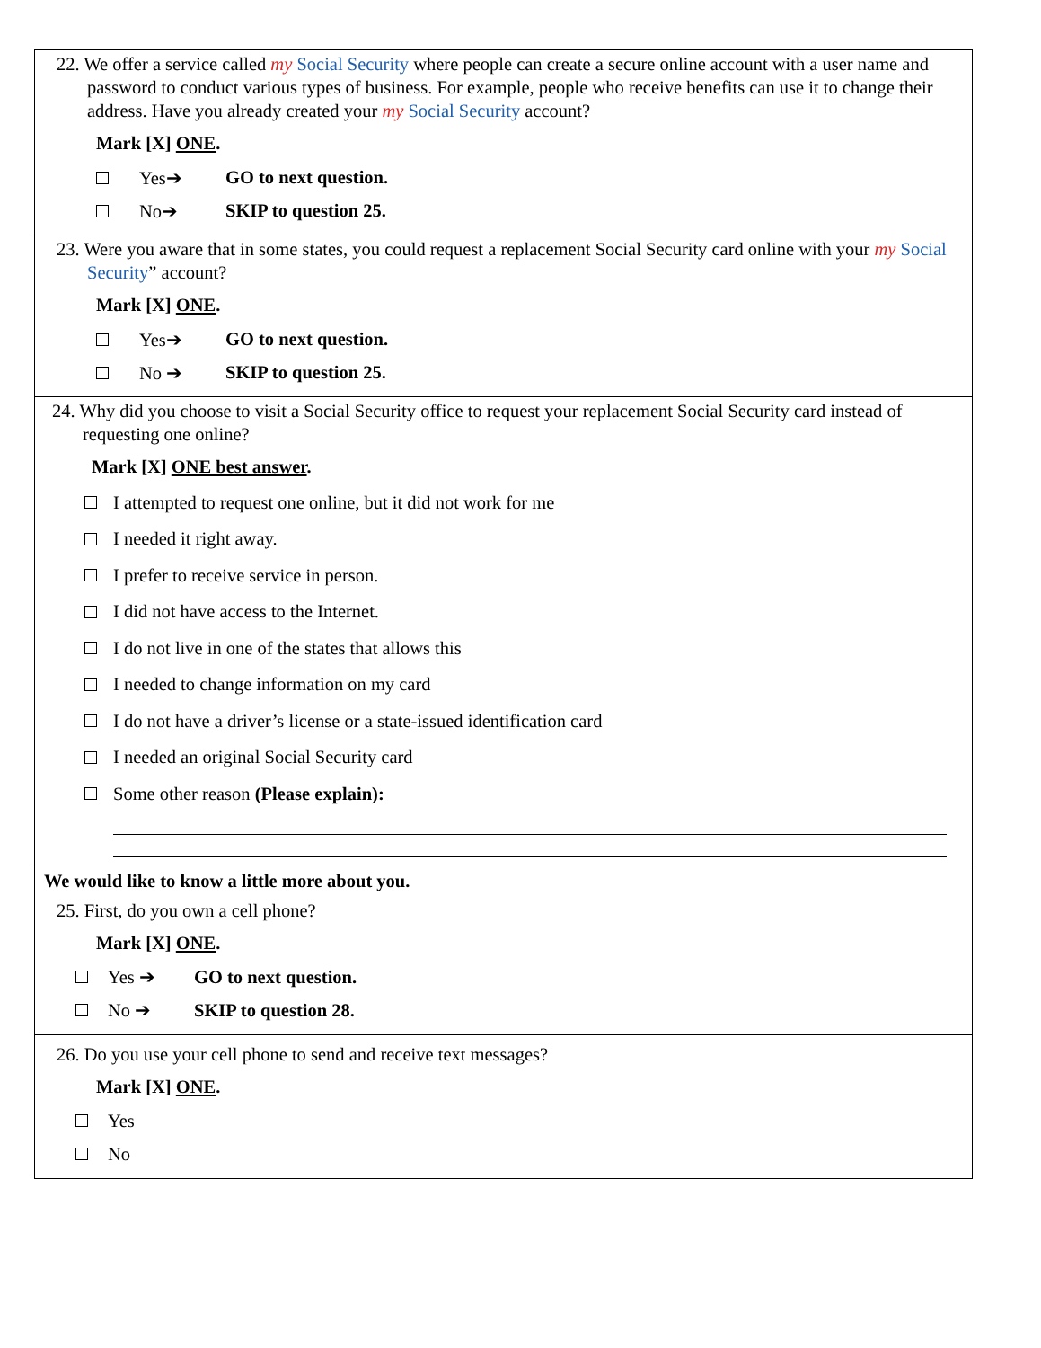22. We offer a service called my Social Security where people can create a secure online account with a user name and password to conduct various types of business. For example, people who receive benefits can use it to change their address. Have you already created your my Social Security account?
Mark [X] ONE.
Yes➔ GO to next question.
No➔ SKIP to question 25.
23. Were you aware that in some states, you could request a replacement Social Security card online with your my Social Security” account?
Mark [X] ONE.
Yes➔ GO to next question.
No ➔ SKIP to question 25.
24. Why did you choose to visit a Social Security office to request your replacement Social Security card instead of requesting one online?
Mark [X] ONE best answer.
I attempted to request one online, but it did not work for me
I needed it right away.
I prefer to receive service in person.
I did not have access to the Internet.
I do not live in one of the states that allows this
I needed to change information on my card
I do not have a driver’s license or a state-issued identification card
I needed an original Social Security card
Some other reason (Please explain):
We would like to know a little more about you.
25. First, do you own a cell phone?
Mark [X] ONE.
Yes ➔ GO to next question.
No ➔ SKIP to question 28.
26. Do you use your cell phone to send and receive text messages?
Mark [X] ONE.
Yes
No